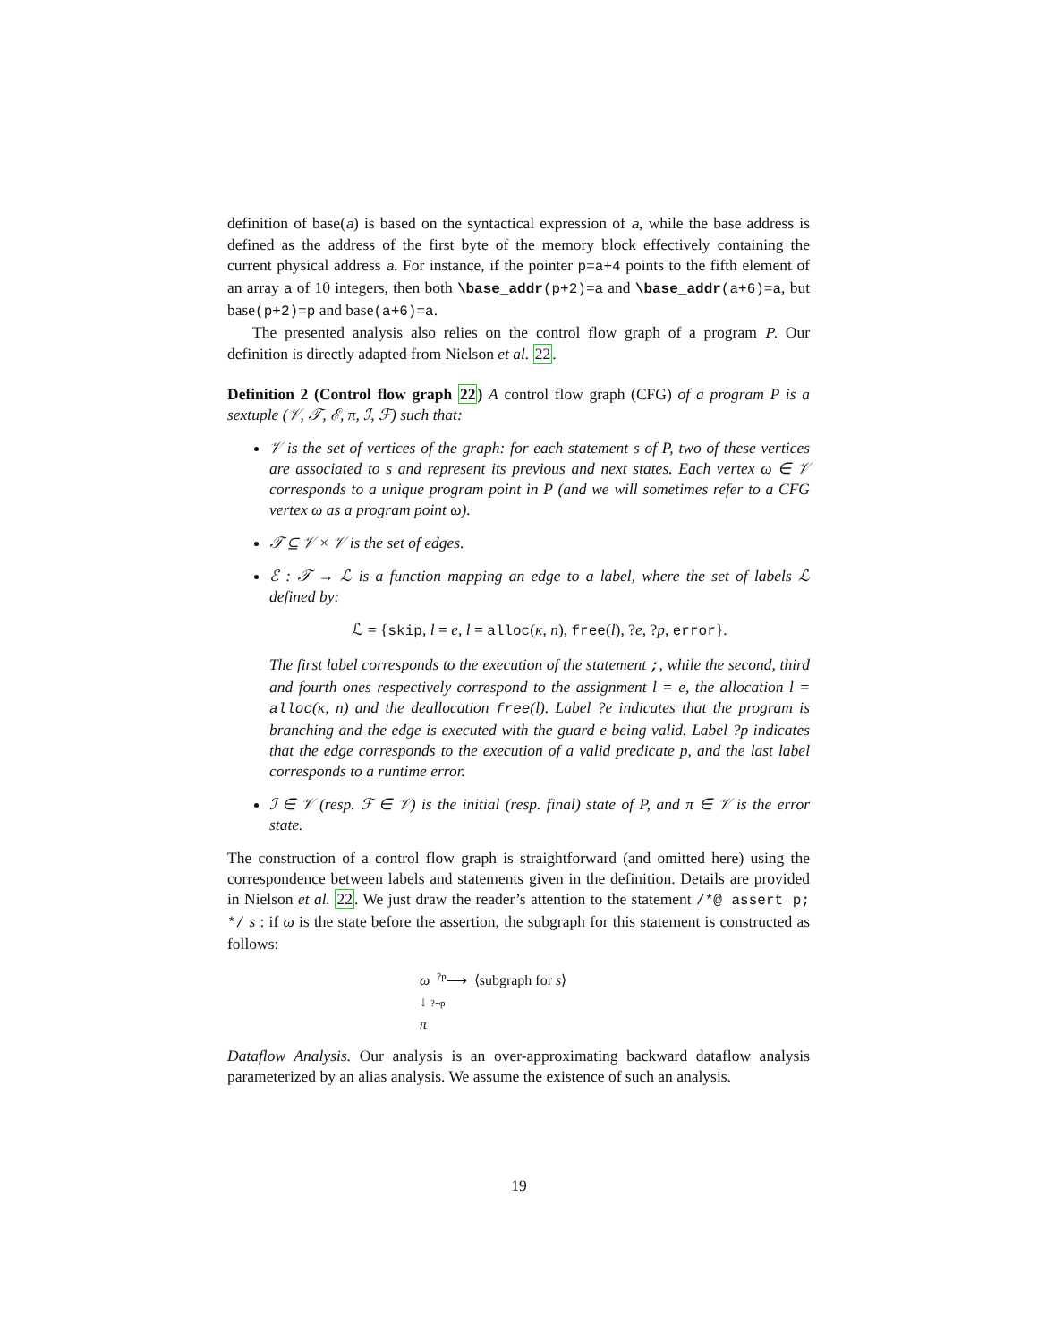definition of base(a) is based on the syntactical expression of a, while the base address is defined as the address of the first byte of the memory block effectively containing the current physical address a. For instance, if the pointer p=a+4 points to the fifth element of an array a of 10 integers, then both \base_addr(p+2)=a and \base_addr(a+6)=a, but base(p+2)=p and base(a+6)=a.
The presented analysis also relies on the control flow graph of a program P. Our definition is directly adapted from Nielson et al. 22.
Definition 2 (Control flow graph 22) A control flow graph (CFG) of a program P is a sextuple (𝒱, 𝒯, ℰ, π, ℐ, ℱ) such that:
𝒱 is the set of vertices of the graph: for each statement s of P, two of these vertices are associated to s and represent its previous and next states. Each vertex ω ∈ 𝒱 corresponds to a unique program point in P (and we will sometimes refer to a CFG vertex ω as a program point ω).
𝒯 ⊆ 𝒱 × 𝒱 is the set of edges.
ℰ : 𝒯 → ℒ is a function mapping an edge to a label, where the set of labels ℒ defined by:
ℒ = {skip, l = e, l = alloc(κ, n), free(l), ?e, ?p, error}.
The first label corresponds to the execution of the statement ;, while the second, third and fourth ones respectively correspond to the assignment l = e, the allocation l = alloc(κ, n) and the deallocation free(l). Label ?e indicates that the program is branching and the edge is executed with the guard e being valid. Label ?p indicates that the edge corresponds to the execution of a valid predicate p, and the last label corresponds to a runtime error.
ℐ ∈ 𝒱 (resp. ℱ ∈ 𝒱) is the initial (resp. final) state of P, and π ∈ 𝒱 is the error state.
The construction of a control flow graph is straightforward (and omitted here) using the correspondence between labels and statements given in the definition. Details are provided in Nielson et al. 22. We just draw the reader’s attention to the statement /*@ assert p; */ s : if ω is the state before the assertion, the subgraph for this statement is constructed as follows:
ω <sup>?p</sup>⟶ ⟨subgraph for s⟩
↓ ?¬p
π
Dataflow Analysis. Our analysis is an over-approximating backward dataflow analysis parameterized by an alias analysis. We assume the existence of such an analysis.
19